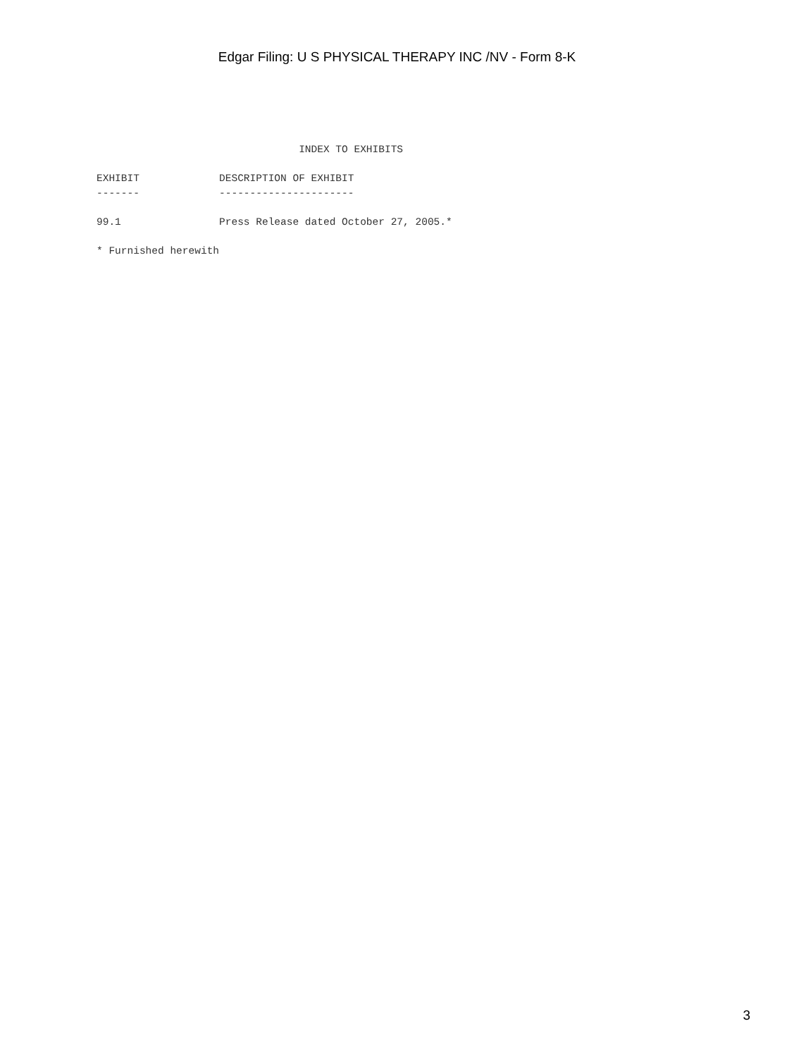Edgar Filing: U S PHYSICAL THERAPY INC /NV - Form 8-K
                                 INDEX TO EXHIBITS

EXHIBIT             DESCRIPTION OF EXHIBIT
-------             ----------------------

99.1                Press Release dated October 27, 2005.*

* Furnished herewith
3